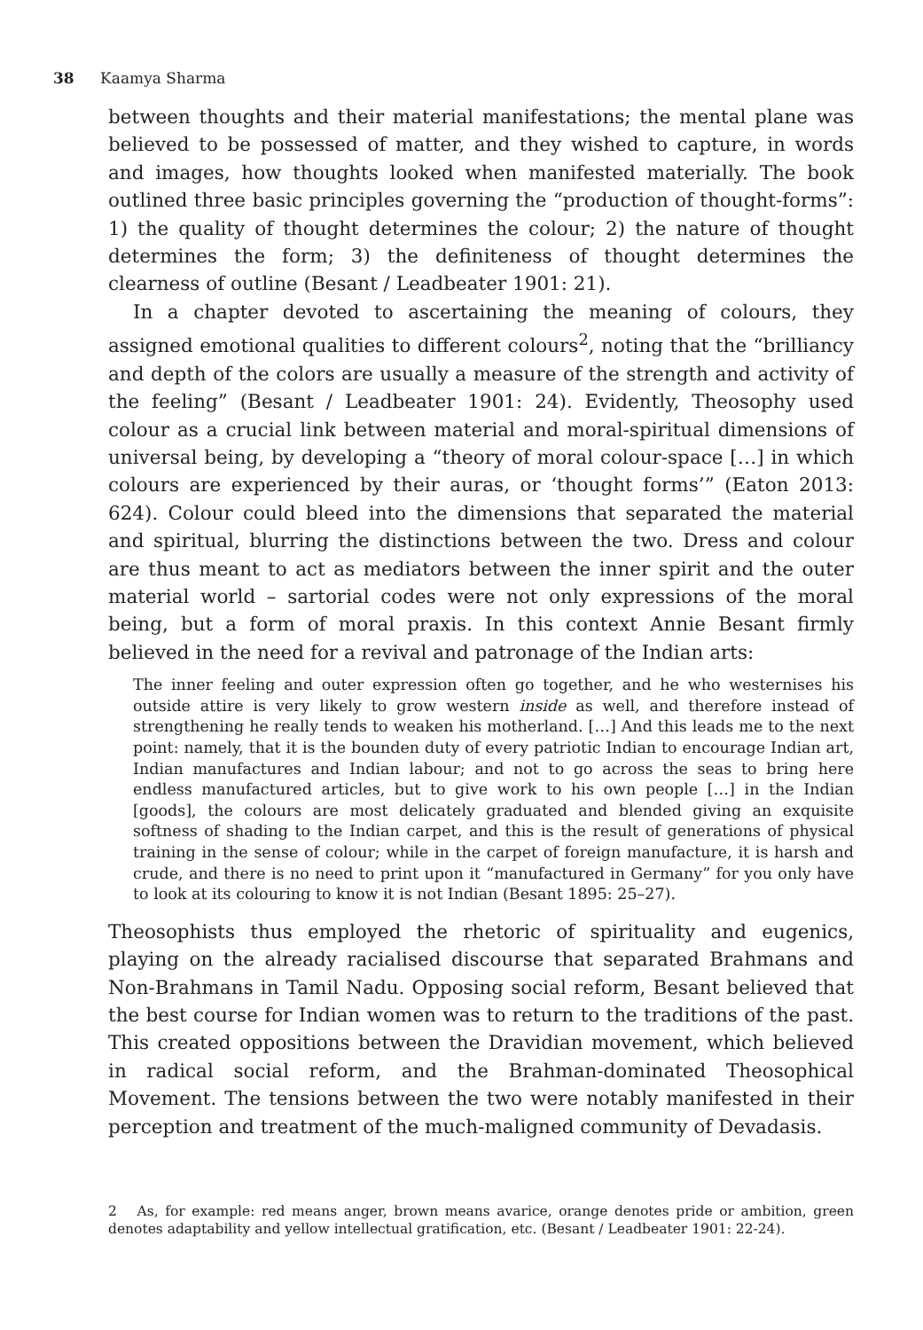38 Kaamya Sharma
between thoughts and their material manifestations; the mental plane was believed to be possessed of matter, and they wished to capture, in words and images, how thoughts looked when manifested materially. The book outlined three basic principles governing the “production of thought-forms”: 1) the quality of thought determines the colour; 2) the nature of thought determines the form; 3) the definiteness of thought determines the clearness of outline (Besant / Leadbeater 1901: 21).
In a chapter devoted to ascertaining the meaning of colours, they assigned emotional qualities to different colours<sup>2</sup>, noting that the “brilliancy and depth of the colors are usually a measure of the strength and activity of the feeling” (Besant / Leadbeater 1901: 24). Evidently, Theosophy used colour as a crucial link between material and moral-spiritual dimensions of universal being, by developing a “theory of moral colour-space […] in which colours are experienced by their auras, or ‘thought forms’” (Eaton 2013: 624). Colour could bleed into the dimensions that separated the material and spiritual, blurring the distinctions between the two. Dress and colour are thus meant to act as mediators between the inner spirit and the outer material world – sartorial codes were not only expressions of the moral being, but a form of moral praxis. In this context Annie Besant firmly believed in the need for a revival and patronage of the Indian arts:
The inner feeling and outer expression often go together, and he who westernises his outside attire is very likely to grow western inside as well, and therefore instead of strengthening he really tends to weaken his motherland. […] And this leads me to the next point: namely, that it is the bounden duty of every patriotic Indian to encourage Indian art, Indian manufactures and Indian labour; and not to go across the seas to bring here endless manufactured articles, but to give work to his own people […] in the Indian [goods], the colours are most delicately graduated and blended giving an exquisite softness of shading to the Indian carpet, and this is the result of generations of physical training in the sense of colour; while in the carpet of foreign manufacture, it is harsh and crude, and there is no need to print upon it “manufactured in Germany” for you only have to look at its colouring to know it is not Indian (Besant 1895: 25–27).
Theosophists thus employed the rhetoric of spirituality and eugenics, playing on the already racialised discourse that separated Brahmans and Non-Brahmans in Tamil Nadu. Opposing social reform, Besant believed that the best course for Indian women was to return to the traditions of the past. This created oppositions between the Dravidian movement, which believed in radical social reform, and the Brahman-dominated Theosophical Movement. The tensions between the two were notably manifested in their perception and treatment of the much-maligned community of Devadasis.
2 As, for example: red means anger, brown means avarice, orange denotes pride or ambition, green denotes adaptability and yellow intellectual gratification, etc. (Besant / Leadbeater 1901: 22-24).